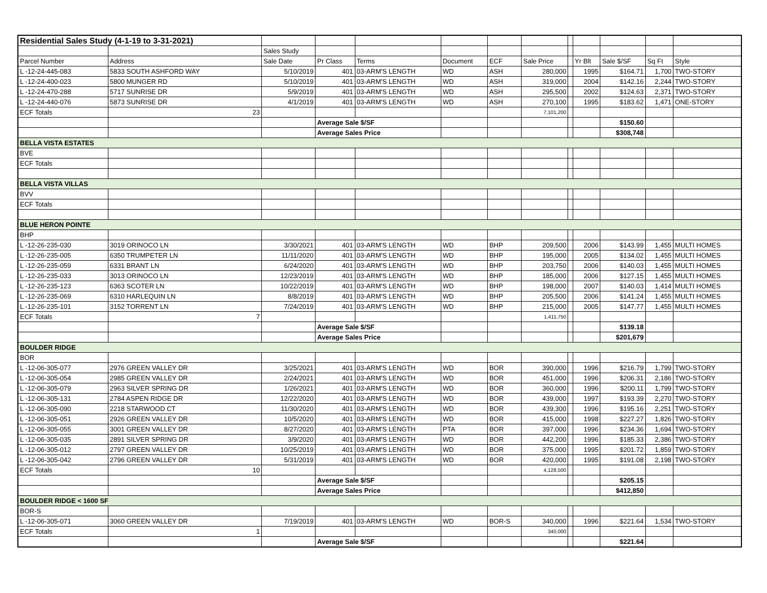| Residential Sales Study (4-1-19 to 3-31-2021) | | | | | | | | | | | | |
| | | Sales Study | | | | | | | | | | |
| Parcel Number | Address | Sale Date | Pr Class | Terms | Document | ECF | Sale Price | | Yr Blt | Sale $/SF | Sq Ft | Style |
| L -12-24-445-083 | 5833 SOUTH ASHFORD WAY | 5/10/2019 | 401 | 03-ARM'S LENGTH | WD | ASH | 280,000 | | 1995 | $164.71 | 1,700 | TWO-STORY |
| L -12-24-400-023 | 5800 MUNGER RD | 5/10/2019 | 401 | 03-ARM'S LENGTH | WD | ASH | 319,000 | | 2004 | $142.16 | 2,244 | TWO-STORY |
| L -12-24-470-288 | 5717 SUNRISE DR | 5/9/2019 | 401 | 03-ARM'S LENGTH | WD | ASH | 295,500 | | 2002 | $124.63 | 2,371 | TWO-STORY |
| L -12-24-440-076 | 5873 SUNRISE DR | 4/1/2019 | 401 | 03-ARM'S LENGTH | WD | ASH | 270,100 | | 1995 | $183.62 | 1,471 | ONE-STORY |
| ECF Totals | 23 | | | | | | 7,101,200 | | | | | |
| | | | Average Sale $/SF | | | | | | | $150.60 | | |
| | | | Average Sales Price | | | | | | | $308,748 | | |
| BELLA VISTA ESTATES | | | | | | | | | | | | |
| BVE | | | | | | | | | | | | |
| ECF Totals | | | | | | | | | | | | |
| BELLA VISTA VILLAS | | | | | | | | | | | | |
| BVV | | | | | | | | | | | | |
| ECF Totals | | | | | | | | | | | | |
| BLUE HERON POINTE | | | | | | | | | | | | |
| BHP | | | | | | | | | | | | |
| L -12-26-235-030 | 3019 ORINOCO LN | 3/30/2021 | 401 | 03-ARM'S LENGTH | WD | BHP | 209,500 | | 2006 | $143.99 | 1,455 | MULTI HOMES |
| L -12-26-235-005 | 6350 TRUMPETER LN | 11/11/2020 | 401 | 03-ARM'S LENGTH | WD | BHP | 195,000 | | 2005 | $134.02 | 1,455 | MULTI HOMES |
| L -12-26-235-059 | 6331 BRANT LN | 6/24/2020 | 401 | 03-ARM'S LENGTH | WD | BHP | 203,750 | | 2006 | $140.03 | 1,455 | MULTI HOMES |
| L -12-26-235-033 | 3013 ORINOCO LN | 12/23/2019 | 401 | 03-ARM'S LENGTH | WD | BHP | 185,000 | | 2006 | $127.15 | 1,455 | MULTI HOMES |
| L -12-26-235-123 | 6363 SCOTER LN | 10/22/2019 | 401 | 03-ARM'S LENGTH | WD | BHP | 198,000 | | 2007 | $140.03 | 1,414 | MULTI HOMES |
| L -12-26-235-069 | 6310 HARLEQUIN LN | 8/8/2019 | 401 | 03-ARM'S LENGTH | WD | BHP | 205,500 | | 2006 | $141.24 | 1,455 | MULTI HOMES |
| L -12-26-235-101 | 3152 TORRENT LN | 7/24/2019 | 401 | 03-ARM'S LENGTH | WD | BHP | 215,000 | | 2005 | $147.77 | 1,455 | MULTI HOMES |
| ECF Totals | 7 | | | | | | 1,411,750 | | | | | |
| | | | Average Sale $/SF | | | | | | | $139.18 | | |
| | | | Average Sales Price | | | | | | | $201,679 | | |
| BOULDER RIDGE | | | | | | | | | | | | |
| BOR | | | | | | | | | | | | |
| L -12-06-305-077 | 2976 GREEN VALLEY DR | 3/25/2021 | 401 | 03-ARM'S LENGTH | WD | BOR | 390,000 | | 1996 | $216.79 | 1,799 | TWO-STORY |
| L -12-06-305-054 | 2985 GREEN VALLEY DR | 2/24/2021 | 401 | 03-ARM'S LENGTH | WD | BOR | 451,000 | | 1996 | $206.31 | 2,186 | TWO-STORY |
| L -12-06-305-079 | 2963 SILVER SPRING DR | 1/26/2021 | 401 | 03-ARM'S LENGTH | WD | BOR | 360,000 | | 1996 | $200.11 | 1,799 | TWO-STORY |
| L -12-06-305-131 | 2784 ASPEN RIDGE DR | 12/22/2020 | 401 | 03-ARM'S LENGTH | WD | BOR | 439,000 | | 1997 | $193.39 | 2,270 | TWO-STORY |
| L -12-06-305-090 | 2218 STARWOOD CT | 11/30/2020 | 401 | 03-ARM'S LENGTH | WD | BOR | 439,300 | | 1996 | $195.16 | 2,251 | TWO-STORY |
| L -12-06-305-051 | 2926 GREEN VALLEY DR | 10/5/2020 | 401 | 03-ARM'S LENGTH | WD | BOR | 415,000 | | 1998 | $227.27 | 1,826 | TWO-STORY |
| L -12-06-305-055 | 3001 GREEN VALLEY DR | 8/27/2020 | 401 | 03-ARM'S LENGTH | PTA | BOR | 397,000 | | 1996 | $234.36 | 1,694 | TWO-STORY |
| L -12-06-305-035 | 2891 SILVER SPRING DR | 3/9/2020 | 401 | 03-ARM'S LENGTH | WD | BOR | 442,200 | | 1996 | $185.33 | 2,386 | TWO-STORY |
| L -12-06-305-012 | 2797 GREEN VALLEY DR | 10/25/2019 | 401 | 03-ARM'S LENGTH | WD | BOR | 375,000 | | 1995 | $201.72 | 1,859 | TWO-STORY |
| L -12-06-305-042 | 2796 GREEN VALLEY DR | 5/31/2019 | 401 | 03-ARM'S LENGTH | WD | BOR | 420,000 | | 1995 | $191.08 | 2,198 | TWO-STORY |
| ECF Totals | 10 | | | | | | 4,128,500 | | | | | |
| | | | Average Sale $/SF | | | | | | | $205.15 | | |
| | | | Average Sales Price | | | | | | | $412,850 | | |
| BOULDER RIDGE < 1600 SF | | | | | | | | | | | | |
| BOR-S | | | | | | | | | | | | |
| L -12-06-305-071 | 3060 GREEN VALLEY DR | 7/19/2019 | 401 | 03-ARM'S LENGTH | WD | BOR-S | 340,000 | | 1996 | $221.64 | 1,534 | TWO-STORY |
| ECF Totals | 1 | | | | | | 340,000 | | | | | |
| | | | Average Sale $/SF | | | | | | | $221.64 | | |